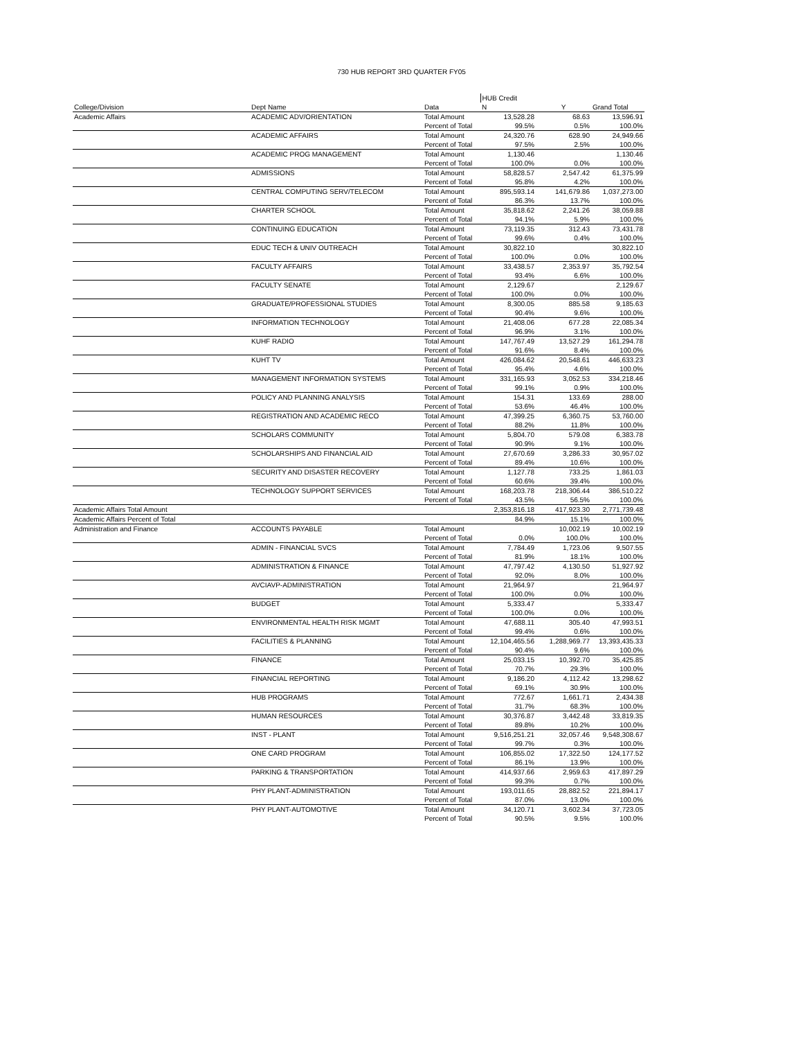730 HUB REPORT 3RD QUARTER FY05
| | | | HUB Credit | | |
| --- | --- | --- | --- | --- | --- |
| College/Division | Dept Name | Data | N | Y | Grand Total |
| Academic Affairs | ACADEMIC ADV/ORIENTATION | Total Amount | 13,528.28 | 68.63 | 13,596.91 |
| | | Percent of Total | 99.5% | 0.5% | 100.0% |
| | ACADEMIC AFFAIRS | Total Amount | 24,320.76 | 628.90 | 24,949.66 |
| | | Percent of Total | 97.5% | 2.5% | 100.0% |
| | ACADEMIC PROG MANAGEMENT | Total Amount | 1,130.46 | | 1,130.46 |
| | | Percent of Total | 100.0% | 0.0% | 100.0% |
| | ADMISSIONS | Total Amount | 58,828.57 | 2,547.42 | 61,375.99 |
| | | Percent of Total | 95.8% | 4.2% | 100.0% |
| | CENTRAL COMPUTING SERV/TELECOM | Total Amount | 895,593.14 | 141,679.86 | 1,037,273.00 |
| | | Percent of Total | 86.3% | 13.7% | 100.0% |
| | CHARTER SCHOOL | Total Amount | 35,818.62 | 2,241.26 | 38,059.88 |
| | | Percent of Total | 94.1% | 5.9% | 100.0% |
| | CONTINUING EDUCATION | Total Amount | 73,119.35 | 312.43 | 73,431.78 |
| | | Percent of Total | 99.6% | 0.4% | 100.0% |
| | EDUC TECH & UNIV OUTREACH | Total Amount | 30,822.10 | | 30,822.10 |
| | | Percent of Total | 100.0% | 0.0% | 100.0% |
| | FACULTY AFFAIRS | Total Amount | 33,438.57 | 2,353.97 | 35,792.54 |
| | | Percent of Total | 93.4% | 6.6% | 100.0% |
| | FACULTY SENATE | Total Amount | 2,129.67 | | 2,129.67 |
| | | Percent of Total | 100.0% | 0.0% | 100.0% |
| | GRADUATE/PROFESSIONAL STUDIES | Total Amount | 8,300.05 | 885.58 | 9,185.63 |
| | | Percent of Total | 90.4% | 9.6% | 100.0% |
| | INFORMATION TECHNOLOGY | Total Amount | 21,408.06 | 677.28 | 22,085.34 |
| | | Percent of Total | 96.9% | 3.1% | 100.0% |
| | KUHF RADIO | Total Amount | 147,767.49 | 13,527.29 | 161,294.78 |
| | | Percent of Total | 91.6% | 8.4% | 100.0% |
| | KUHT TV | Total Amount | 426,084.62 | 20,548.61 | 446,633.23 |
| | | Percent of Total | 95.4% | 4.6% | 100.0% |
| | MANAGEMENT INFORMATION SYSTEMS | Total Amount | 331,165.93 | 3,052.53 | 334,218.46 |
| | | Percent of Total | 99.1% | 0.9% | 100.0% |
| | POLICY AND PLANNING ANALYSIS | Total Amount | 154.31 | 133.69 | 288.00 |
| | | Percent of Total | 53.6% | 46.4% | 100.0% |
| | REGISTRATION AND ACADEMIC RECO | Total Amount | 47,399.25 | 6,360.75 | 53,760.00 |
| | | Percent of Total | 88.2% | 11.8% | 100.0% |
| | SCHOLARS COMMUNITY | Total Amount | 5,804.70 | 579.08 | 6,383.78 |
| | | Percent of Total | 90.9% | 9.1% | 100.0% |
| | SCHOLARSHIPS AND FINANCIAL AID | Total Amount | 27,670.69 | 3,286.33 | 30,957.02 |
| | | Percent of Total | 89.4% | 10.6% | 100.0% |
| | SECURITY AND DISASTER RECOVERY | Total Amount | 1,127.78 | 733.25 | 1,861.03 |
| | | Percent of Total | 60.6% | 39.4% | 100.0% |
| | TECHNOLOGY SUPPORT SERVICES | Total Amount | 168,203.78 | 218,306.44 | 386,510.22 |
| | | Percent of Total | 43.5% | 56.5% | 100.0% |
| Academic Affairs Total Amount | | | 2,353,816.18 | 417,923.30 | 2,771,739.48 |
| Academic Affairs Percent of Total | | | 84.9% | 15.1% | 100.0% |
| Administration and Finance | ACCOUNTS PAYABLE | Total Amount | | 10,002.19 | 10,002.19 |
| | | Percent of Total | 0.0% | 100.0% | 100.0% |
| | ADMIN - FINANCIAL SVCS | Total Amount | 7,784.49 | 1,723.06 | 9,507.55 |
| | | Percent of Total | 81.9% | 18.1% | 100.0% |
| | ADMINISTRATION & FINANCE | Total Amount | 47,797.42 | 4,130.50 | 51,927.92 |
| | | Percent of Total | 92.0% | 8.0% | 100.0% |
| | AVCIAVP-ADMINISTRATION | Total Amount | 21,964.97 | | 21,964.97 |
| | | Percent of Total | 100.0% | 0.0% | 100.0% |
| | BUDGET | Total Amount | 5,333.47 | | 5,333.47 |
| | | Percent of Total | 100.0% | 0.0% | 100.0% |
| | ENVIRONMENTAL HEALTH RISK MGMT | Total Amount | 47,688.11 | 305.40 | 47,993.51 |
| | | Percent of Total | 99.4% | 0.6% | 100.0% |
| | FACILITIES & PLANNING | Total Amount | 12,104,465.56 | 1,288,969.77 | 13,393,435.33 |
| | | Percent of Total | 90.4% | 9.6% | 100.0% |
| | FINANCE | Total Amount | 25,033.15 | 10,392.70 | 35,425.85 |
| | | Percent of Total | 70.7% | 29.3% | 100.0% |
| | FINANCIAL REPORTING | Total Amount | 9,186.20 | 4,112.42 | 13,298.62 |
| | | Percent of Total | 69.1% | 30.9% | 100.0% |
| | HUB PROGRAMS | Total Amount | 772.67 | 1,661.71 | 2,434.38 |
| | | Percent of Total | 31.7% | 68.3% | 100.0% |
| | HUMAN RESOURCES | Total Amount | 30,376.87 | 3,442.48 | 33,819.35 |
| | | Percent of Total | 89.8% | 10.2% | 100.0% |
| | INST - PLANT | Total Amount | 9,516,251.21 | 32,057.46 | 9,548,308.67 |
| | | Percent of Total | 99.7% | 0.3% | 100.0% |
| | ONE CARD PROGRAM | Total Amount | 106,855.02 | 17,322.50 | 124,177.52 |
| | | Percent of Total | 86.1% | 13.9% | 100.0% |
| | PARKING & TRANSPORTATION | Total Amount | 414,937.66 | 2,959.63 | 417,897.29 |
| | | Percent of Total | 99.3% | 0.7% | 100.0% |
| | PHY PLANT-ADMINISTRATION | Total Amount | 193,011.65 | 28,882.52 | 221,894.17 |
| | | Percent of Total | 87.0% | 13.0% | 100.0% |
| | PHY PLANT-AUTOMOTIVE | Total Amount | 34,120.71 | 3,602.34 | 37,723.05 |
| | | Percent of Total | 90.5% | 9.5% | 100.0% |